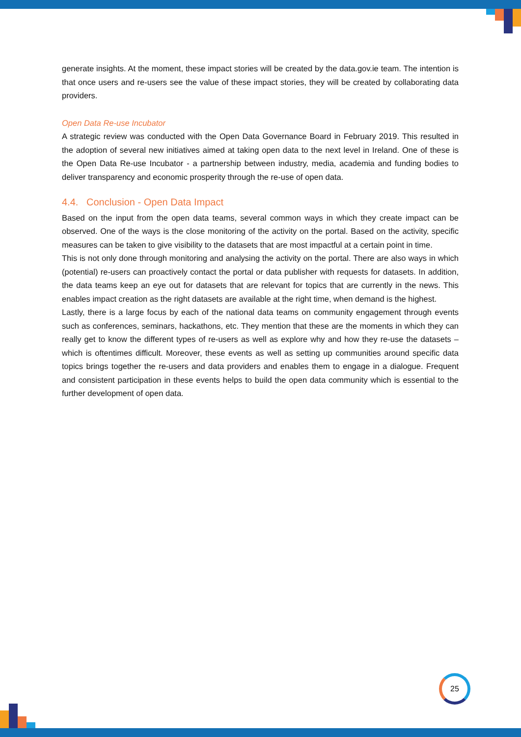generate insights. At the moment, these impact stories will be created by the data.gov.ie team. The intention is that once users and re-users see the value of these impact stories, they will be created by collaborating data providers.
Open Data Re-use Incubator
A strategic review was conducted with the Open Data Governance Board in February 2019. This resulted in the adoption of several new initiatives aimed at taking open data to the next level in Ireland. One of these is the Open Data Re-use Incubator - a partnership between industry, media, academia and funding bodies to deliver transparency and economic prosperity through the re-use of open data.
4.4. Conclusion - Open Data Impact
Based on the input from the open data teams, several common ways in which they create impact can be observed. One of the ways is the close monitoring of the activity on the portal. Based on the activity, specific measures can be taken to give visibility to the datasets that are most impactful at a certain point in time.
This is not only done through monitoring and analysing the activity on the portal. There are also ways in which (potential) re-users can proactively contact the portal or data publisher with requests for datasets. In addition, the data teams keep an eye out for datasets that are relevant for topics that are currently in the news. This enables impact creation as the right datasets are available at the right time, when demand is the highest.
Lastly, there is a large focus by each of the national data teams on community engagement through events such as conferences, seminars, hackathons, etc. They mention that these are the moments in which they can really get to know the different types of re-users as well as explore why and how they re-use the datasets – which is oftentimes difficult. Moreover, these events as well as setting up communities around specific data topics brings together the re-users and data providers and enables them to engage in a dialogue. Frequent and consistent participation in these events helps to build the open data community which is essential to the further development of open data.
25